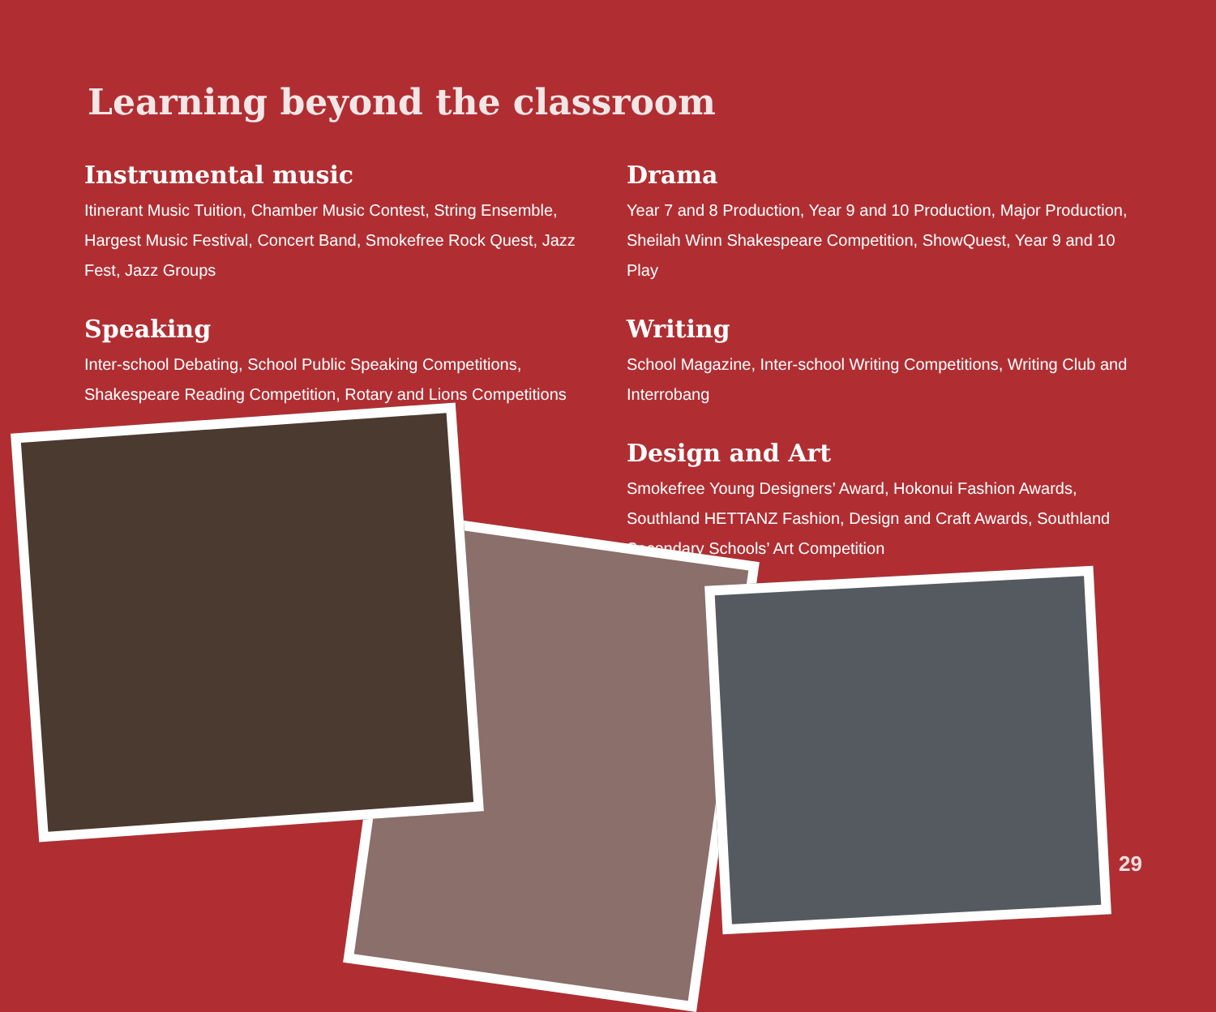Learning beyond the classroom
Instrumental music
Itinerant Music Tuition, Chamber Music Contest, String Ensemble, Hargest Music Festival, Concert Band, Smokefree Rock Quest, Jazz Fest, Jazz Groups
Speaking
Inter-school Debating, School Public Speaking Competitions, Shakespeare Reading Competition, Rotary and Lions Competitions
Drama
Year 7 and 8 Production, Year 9 and 10 Production, Major Production, Sheilah Winn Shakespeare Competition, ShowQuest, Year 9 and 10 Play
Writing
School Magazine, Inter-school Writing Competitions, Writing Club and Interrobang
Design and Art
Smokefree Young Designers’ Award, Hokonui Fashion Awards, Southland HETTANZ Fashion, Design and Craft Awards, Southland Secondary Schools’ Art Competition
29